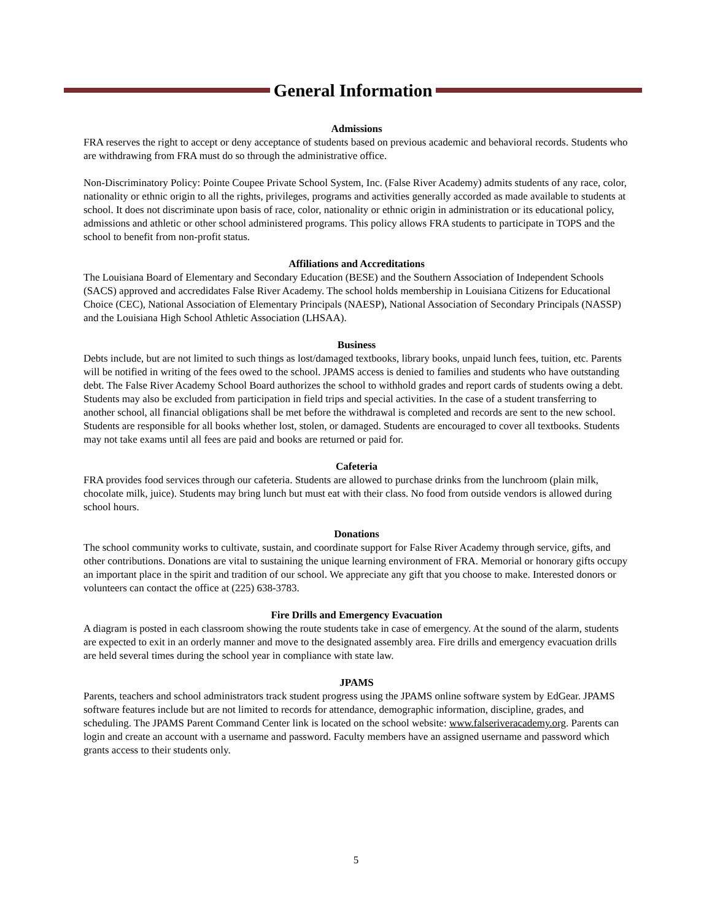General Information
Admissions
FRA reserves the right to accept or deny acceptance of students based on previous academic and behavioral records. Students who are withdrawing from FRA must do so through the administrative office.
Non-Discriminatory Policy: Pointe Coupee Private School System, Inc. (False River Academy) admits students of any race, color, nationality or ethnic origin to all the rights, privileges, programs and activities generally accorded as made available to students at school. It does not discriminate upon basis of race, color, nationality or ethnic origin in administration or its educational policy, admissions and athletic or other school administered programs. This policy allows FRA students to participate in TOPS and the school to benefit from non-profit status.
Affiliations and Accreditations
The Louisiana Board of Elementary and Secondary Education (BESE) and the Southern Association of Independent Schools (SACS) approved and accredidates False River Academy. The school holds membership in Louisiana Citizens for Educational Choice (CEC), National Association of Elementary Principals (NAESP), National Association of Secondary Principals (NASSP) and the Louisiana High School Athletic Association (LHSAA).
Business
Debts include, but are not limited to such things as lost/damaged textbooks, library books, unpaid lunch fees, tuition, etc. Parents will be notified in writing of the fees owed to the school. JPAMS access is denied to families and students who have outstanding debt. The False River Academy School Board authorizes the school to withhold grades and report cards of students owing a debt. Students may also be excluded from participation in field trips and special activities. In the case of a student transferring to another school, all financial obligations shall be met before the withdrawal is completed and records are sent to the new school. Students are responsible for all books whether lost, stolen, or damaged. Students are encouraged to cover all textbooks. Students may not take exams until all fees are paid and books are returned or paid for.
Cafeteria
FRA provides food services through our cafeteria. Students are allowed to purchase drinks from the lunchroom (plain milk, chocolate milk, juice). Students may bring lunch but must eat with their class. No food from outside vendors is allowed during school hours.
Donations
The school community works to cultivate, sustain, and coordinate support for False River Academy through service, gifts, and other contributions. Donations are vital to sustaining the unique learning environment of FRA. Memorial or honorary gifts occupy an important place in the spirit and tradition of our school. We appreciate any gift that you choose to make. Interested donors or volunteers can contact the office at (225) 638-3783.
Fire Drills and Emergency Evacuation
A diagram is posted in each classroom showing the route students take in case of emergency. At the sound of the alarm, students are expected to exit in an orderly manner and move to the designated assembly area. Fire drills and emergency evacuation drills are held several times during the school year in compliance with state law.
JPAMS
Parents, teachers and school administrators track student progress using the JPAMS online software system by EdGear. JPAMS software features include but are not limited to records for attendance, demographic information, discipline, grades, and scheduling. The JPAMS Parent Command Center link is located on the school website: www.falseriveracademy.org. Parents can login and create an account with a username and password. Faculty members have an assigned username and password which grants access to their students only.
5